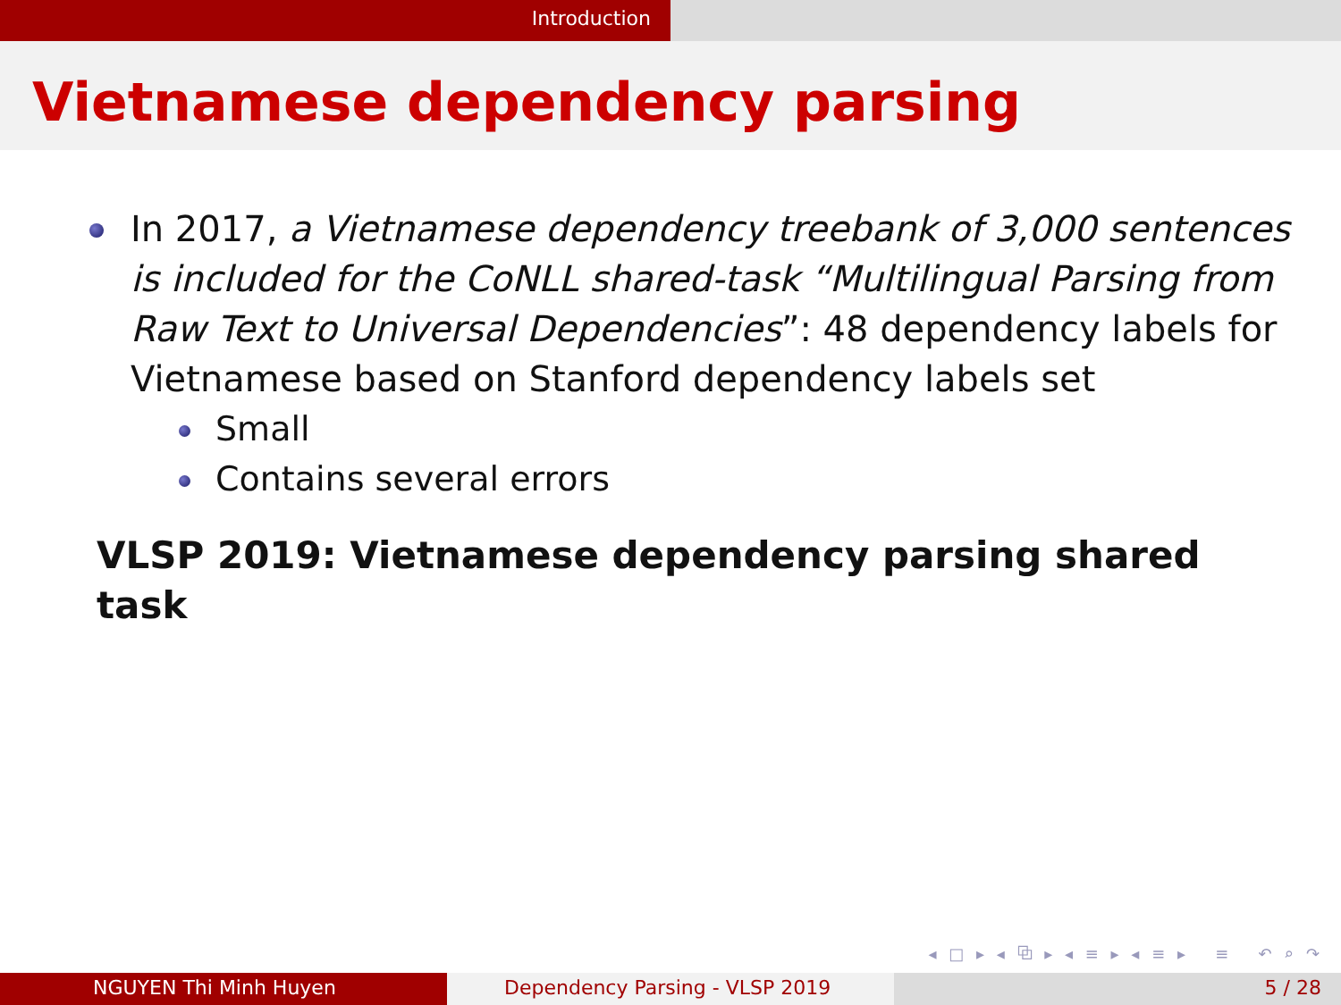Introduction
Vietnamese dependency parsing
In 2017, a Vietnamese dependency treebank of 3,000 sentences is included for the CoNLL shared-task “Multilingual Parsing from Raw Text to Universal Dependencies”: 48 dependency labels for Vietnamese based on Stanford dependency labels set
Small
Contains several errors
VLSP 2019: Vietnamese dependency parsing shared task
◂ □ ▸ ◂ ⧉ ▸ ◂ ≡ ▸ ◂ ≡ ▸ ≡ ↶ ⌕ ↷
NGUYEN Thi Minh Huyen Dependency Parsing - VLSP 2019 5 / 28